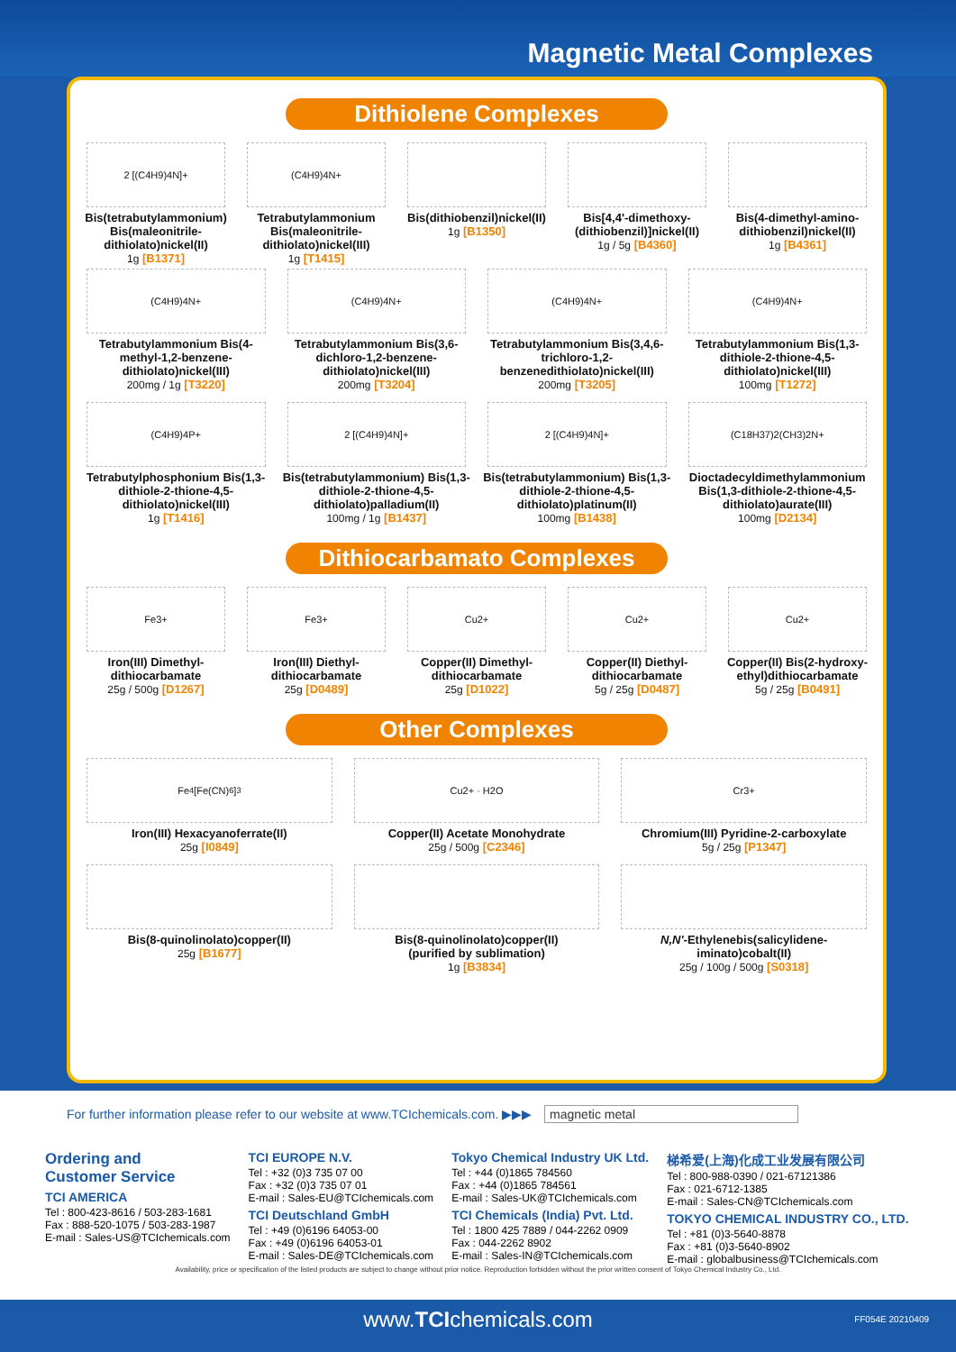Magnetic Metal Complexes
Dithiolene Complexes
2 [(C4H9)4N]+
Bis(tetrabutylammonium) Bis(maleonitrile-dithiolato)nickel(II)
1g [B1371]
(C4H9)4N+
Tetrabutylammonium Bis(maleonitrile-dithiolato)nickel(III)
1g [T1415]
Bis(dithiobenzil)nickel(II)
1g [B1350]
Bis[4,4'-dimethoxy-(dithiobenzil)]nickel(II)
1g / 5g [B4360]
Bis(4-dimethyl-amino-dithiobenzil)nickel(II)
1g [B4361]
(C4H9)4N+
Tetrabutylammonium Bis(4-methyl-1,2-benzene-dithiolato)nickel(III)
200mg / 1g [T3220]
(C4H9)4N+
Tetrabutylammonium Bis(3,6-dichloro-1,2-benzene-dithiolato)nickel(III)
200mg [T3204]
(C4H9)4N+
Tetrabutylammonium Bis(3,4,6-trichloro-1,2-benzenedithiolato)nickel(III)
200mg [T3205]
(C4H9)4N+
Tetrabutylammonium Bis(1,3-dithiole-2-thione-4,5-dithiolato)nickel(III)
100mg [T1272]
(C4H9)4P+
Tetrabutylphosphonium Bis(1,3-dithiole-2-thione-4,5-dithiolato)nickel(III)
1g [T1416]
2 [(C4H9)4N]+
Bis(tetrabutylammonium) Bis(1,3-dithiole-2-thione-4,5-dithiolato)palladium(II)
100mg / 1g [B1437]
2 [(C4H9)4N]+
Bis(tetrabutylammonium) Bis(1,3-dithiole-2-thione-4,5-dithiolato)platinum(II)
100mg [B1438]
(C18H37)2(CH3)2N+
Dioctadecyldimethylammonium Bis(1,3-dithiole-2-thione-4,5-dithiolato)aurate(III)
100mg [D2134]
Dithiocarbamato Complexes
Fe3+
Iron(III) Dimethyl-dithiocarbamate
25g / 500g [D1267]
Fe3+
Iron(III) Diethyl-dithiocarbamate
25g [D0489]
Cu2+
Copper(II) Dimethyl-dithiocarbamate
25g [D1022]
Cu2+
Copper(II) Diethyl-dithiocarbamate
5g / 25g [D0487]
Cu2+
Copper(II) Bis(2-hydroxy-ethyl)dithiocarbamate
5g / 25g [B0491]
Other Complexes
Fe<sub>4</sub>[Fe(CN)<sub>6</sub>]<sub>3</sub>
Iron(III) Hexacyanoferrate(II)
25g [I0849]
Cu2+ · H2O
Copper(II) Acetate Monohydrate
25g / 500g [C2346]
Cr3+
Chromium(III) Pyridine-2-carboxylate
5g / 25g [P1347]
Bis(8-quinolinolato)copper(II)
25g [B1677]
Bis(8-quinolinolato)copper(II)
(purified by sublimation)
1g [B3834]
N,N'-Ethylenebis(salicylidene-iminato)cobalt(II)
25g / 100g / 500g [S0318]
For further information please refer to our website at www.TCIchemicals.com. ▶▶▶ magnetic metal
Ordering and
Customer Service
TCI AMERICA
Tel : 800-423-8616 / 503-283-1681
Fax : 888-520-1075 / 503-283-1987
E-mail : Sales-US@TCIchemicals.com
TCI EUROPE N.V.
Tel : +32 (0)3 735 07 00
Fax : +32 (0)3 735 07 01
E-mail : Sales-EU@TCIchemicals.com
TCI Deutschland GmbH
Tel : +49 (0)6196 64053-00
Fax : +49 (0)6196 64053-01
E-mail : Sales-DE@TCIchemicals.com
Tokyo Chemical Industry UK Ltd.
Tel : +44 (0)1865 784560
Fax : +44 (0)1865 784561
E-mail : Sales-UK@TCIchemicals.com
TCI Chemicals (India) Pvt. Ltd.
Tel : 1800 425 7889 / 044-2262 0909
Fax : 044-2262 8902
E-mail : Sales-IN@TCIchemicals.com
梯希爱(上海)化成工业发展有限公司
Tel : 800-988-0390 / 021-67121386
Fax : 021-6712-1385
E-mail : Sales-CN@TCIchemicals.com
TOKYO CHEMICAL INDUSTRY CO., LTD.
Tel : +81 (0)3-5640-8878
Fax : +81 (0)3-5640-8902
E-mail : globalbusiness@TCIchemicals.com
Availability, price or specification of the listed products are subject to change without prior notice. Reproduction forbidden without the prior written consent of Tokyo Chemical Industry Co., Ltd.
www.TCIchemicals.com FF054E 20210409